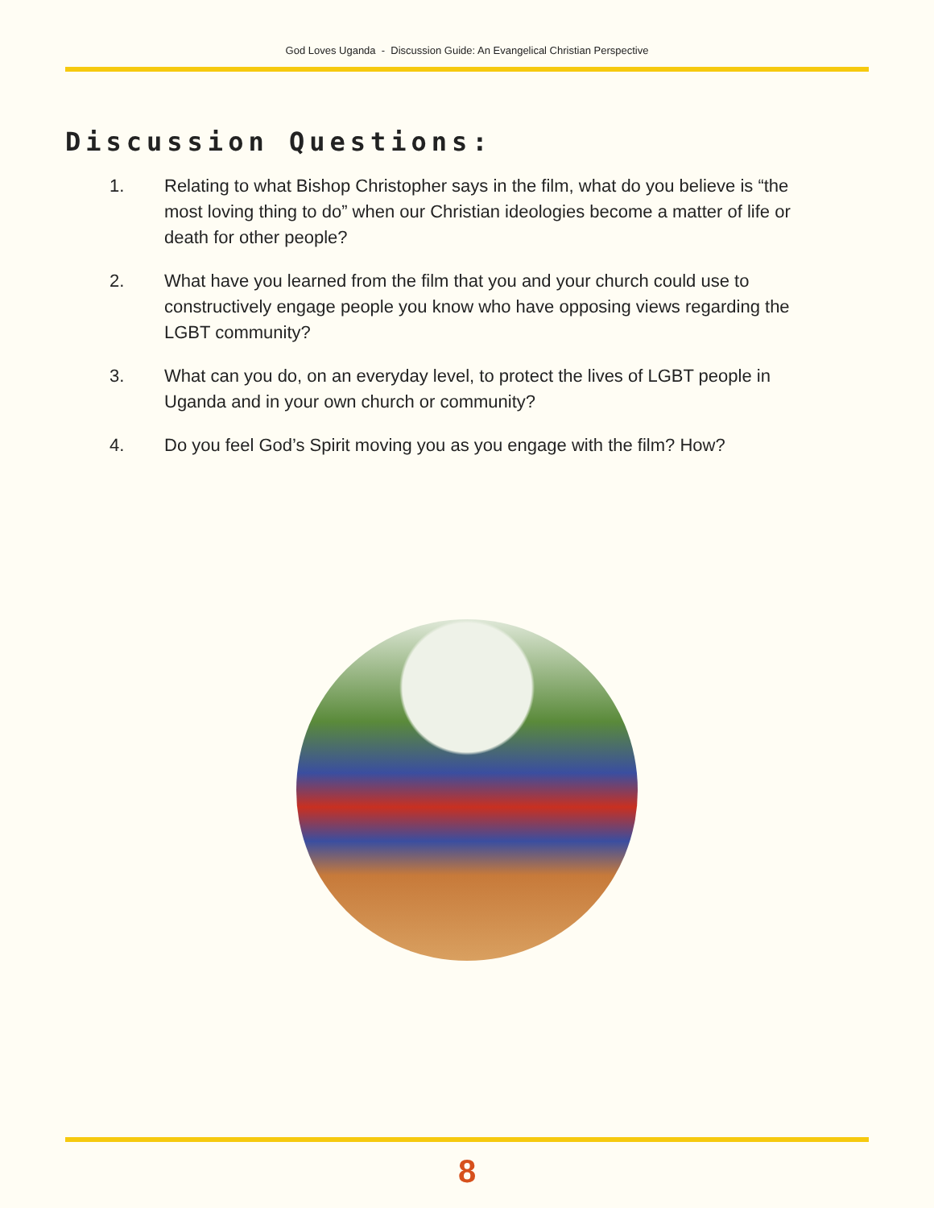God Loves Uganda - Discussion Guide: An Evangelical Christian Perspective
Discussion Questions:
1. Relating to what Bishop Christopher says in the film, what do you believe is “the most loving thing to do” when our Christian ideologies become a matter of life or death for other people?
2. What have you learned from the film that you and your church could use to constructively engage people you know who have opposing views regarding the LGBT community?
3. What can you do, on an everyday level, to protect the lives of LGBT people in Uganda and in your own church or community?
4. Do you feel God’s Spirit moving you as you engage with the film? How?
8